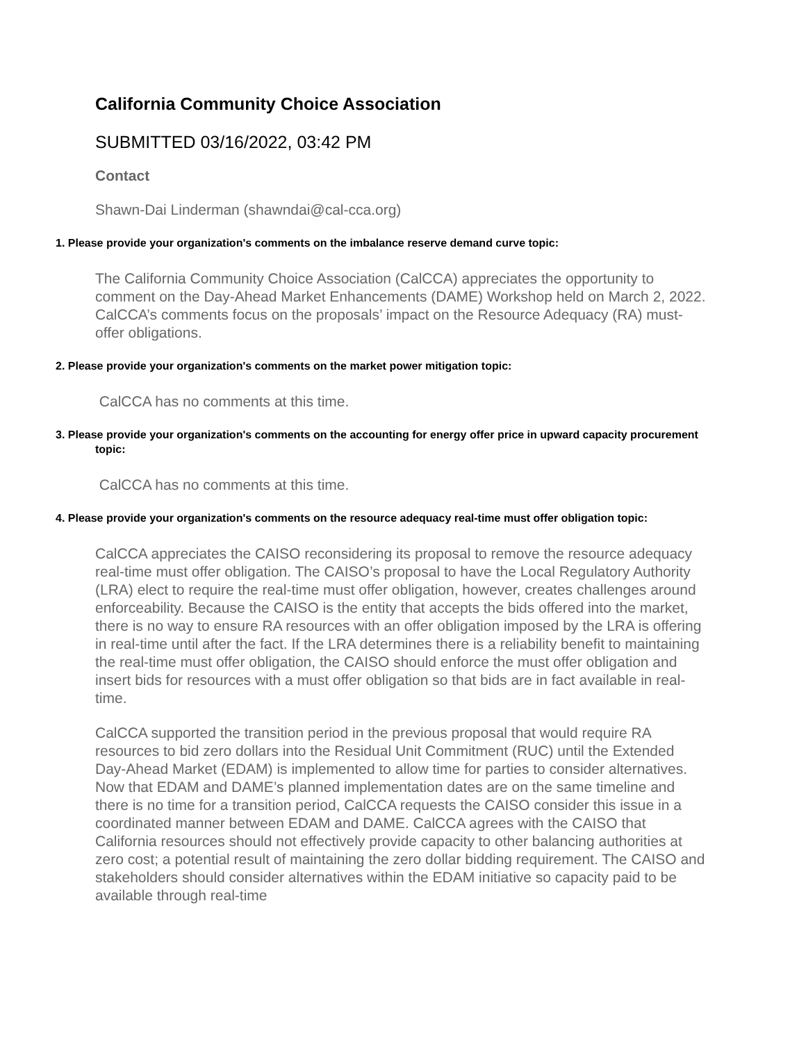California Community Choice Association
SUBMITTED 03/16/2022, 03:42 PM
Contact
Shawn-Dai Linderman (shawndai@cal-cca.org)
1. Please provide your organization's comments on the imbalance reserve demand curve topic:
The California Community Choice Association (CalCCA) appreciates the opportunity to comment on the Day-Ahead Market Enhancements (DAME) Workshop held on March 2, 2022. CalCCA’s comments focus on the proposals’ impact on the Resource Adequacy (RA) must-offer obligations.
2. Please provide your organization's comments on the market power mitigation topic:
CalCCA has no comments at this time.
3. Please provide your organization's comments on the accounting for energy offer price in upward capacity procurement topic:
CalCCA has no comments at this time.
4. Please provide your organization's comments on the resource adequacy real-time must offer obligation topic:
CalCCA appreciates the CAISO reconsidering its proposal to remove the resource adequacy real-time must offer obligation. The CAISO’s proposal to have the Local Regulatory Authority (LRA) elect to require the real-time must offer obligation, however, creates challenges around enforceability. Because the CAISO is the entity that accepts the bids offered into the market, there is no way to ensure RA resources with an offer obligation imposed by the LRA is offering in real-time until after the fact. If the LRA determines there is a reliability benefit to maintaining the real-time must offer obligation, the CAISO should enforce the must offer obligation and insert bids for resources with a must offer obligation so that bids are in fact available in real-time.
CalCCA supported the transition period in the previous proposal that would require RA resources to bid zero dollars into the Residual Unit Commitment (RUC) until the Extended Day-Ahead Market (EDAM) is implemented to allow time for parties to consider alternatives. Now that EDAM and DAME’s planned implementation dates are on the same timeline and there is no time for a transition period, CalCCA requests the CAISO consider this issue in a coordinated manner between EDAM and DAME. CalCCA agrees with the CAISO that California resources should not effectively provide capacity to other balancing authorities at zero cost; a potential result of maintaining the zero dollar bidding requirement. The CAISO and stakeholders should consider alternatives within the EDAM initiative so capacity paid to be available through real-time